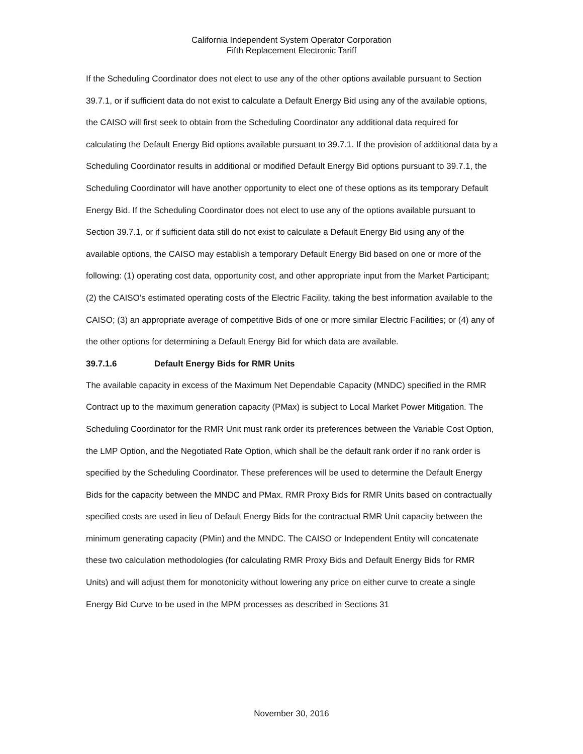California Independent System Operator Corporation
Fifth Replacement Electronic Tariff
If the Scheduling Coordinator does not elect to use any of the other options available pursuant to Section 39.7.1, or if sufficient data do not exist to calculate a Default Energy Bid using any of the available options, the CAISO will first seek to obtain from the Scheduling Coordinator any additional data required for calculating the Default Energy Bid options available pursuant to 39.7.1. If the provision of additional data by a Scheduling Coordinator results in additional or modified Default Energy Bid options pursuant to 39.7.1, the Scheduling Coordinator will have another opportunity to elect one of these options as its temporary Default Energy Bid. If the Scheduling Coordinator does not elect to use any of the options available pursuant to Section 39.7.1, or if sufficient data still do not exist to calculate a Default Energy Bid using any of the available options, the CAISO may establish a temporary Default Energy Bid based on one or more of the following: (1) operating cost data, opportunity cost, and other appropriate input from the Market Participant; (2) the CAISO’s estimated operating costs of the Electric Facility, taking the best information available to the CAISO; (3) an appropriate average of competitive Bids of one or more similar Electric Facilities; or (4) any of the other options for determining a Default Energy Bid for which data are available.
39.7.1.6 Default Energy Bids for RMR Units
The available capacity in excess of the Maximum Net Dependable Capacity (MNDC) specified in the RMR Contract up to the maximum generation capacity (PMax) is subject to Local Market Power Mitigation. The Scheduling Coordinator for the RMR Unit must rank order its preferences between the Variable Cost Option, the LMP Option, and the Negotiated Rate Option, which shall be the default rank order if no rank order is specified by the Scheduling Coordinator. These preferences will be used to determine the Default Energy Bids for the capacity between the MNDC and PMax. RMR Proxy Bids for RMR Units based on contractually specified costs are used in lieu of Default Energy Bids for the contractual RMR Unit capacity between the minimum generating capacity (PMin) and the MNDC. The CAISO or Independent Entity will concatenate these two calculation methodologies (for calculating RMR Proxy Bids and Default Energy Bids for RMR Units) and will adjust them for monotonicity without lowering any price on either curve to create a single Energy Bid Curve to be used in the MPM processes as described in Sections 31
November 30, 2016